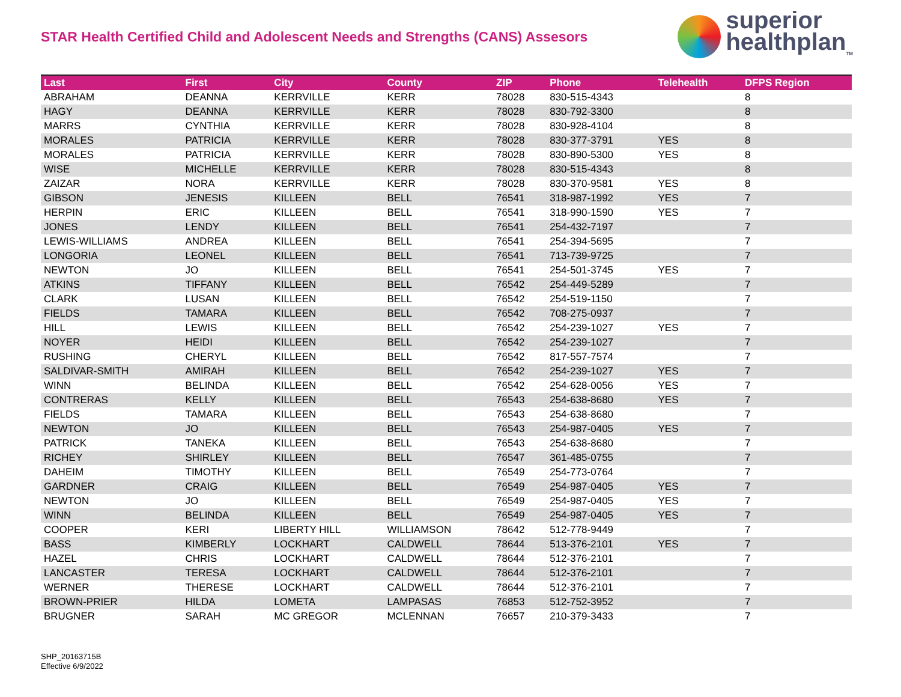STAR Health Certified Child and Adolescent Needs and Strengths (CANS) Assesors
superior
healthplan<sub>TM</sub>
| Last | First | City | County | ZIP | Phone | Telehealth | DFPS Region |
| --- | --- | --- | --- | --- | --- | --- | --- |
| ABRAHAM | DEANNA | KERRVILLE | KERR | 78028 | 830-515-4343 | | 8 |
| HAGY | DEANNA | KERRVILLE | KERR | 78028 | 830-792-3300 | | 8 |
| MARRS | CYNTHIA | KERRVILLE | KERR | 78028 | 830-928-4104 | | 8 |
| MORALES | PATRICIA | KERRVILLE | KERR | 78028 | 830-377-3791 | YES | 8 |
| MORALES | PATRICIA | KERRVILLE | KERR | 78028 | 830-890-5300 | YES | 8 |
| WISE | MICHELLE | KERRVILLE | KERR | 78028 | 830-515-4343 | | 8 |
| ZAIZAR | NORA | KERRVILLE | KERR | 78028 | 830-370-9581 | YES | 8 |
| GIBSON | JENESIS | KILLEEN | BELL | 76541 | 318-987-1992 | YES | 7 |
| HERPIN | ERIC | KILLEEN | BELL | 76541 | 318-990-1590 | YES | 7 |
| JONES | LENDY | KILLEEN | BELL | 76541 | 254-432-7197 | | 7 |
| LEWIS-WILLIAMS | ANDREA | KILLEEN | BELL | 76541 | 254-394-5695 | | 7 |
| LONGORIA | LEONEL | KILLEEN | BELL | 76541 | 713-739-9725 | | 7 |
| NEWTON | JO | KILLEEN | BELL | 76541 | 254-501-3745 | YES | 7 |
| ATKINS | TIFFANY | KILLEEN | BELL | 76542 | 254-449-5289 | | 7 |
| CLARK | LUSAN | KILLEEN | BELL | 76542 | 254-519-1150 | | 7 |
| FIELDS | TAMARA | KILLEEN | BELL | 76542 | 708-275-0937 | | 7 |
| HILL | LEWIS | KILLEEN | BELL | 76542 | 254-239-1027 | YES | 7 |
| NOYER | HEIDI | KILLEEN | BELL | 76542 | 254-239-1027 | | 7 |
| RUSHING | CHERYL | KILLEEN | BELL | 76542 | 817-557-7574 | | 7 |
| SALDIVAR-SMITH | AMIRAH | KILLEEN | BELL | 76542 | 254-239-1027 | YES | 7 |
| WINN | BELINDA | KILLEEN | BELL | 76542 | 254-628-0056 | YES | 7 |
| CONTRERAS | KELLY | KILLEEN | BELL | 76543 | 254-638-8680 | YES | 7 |
| FIELDS | TAMARA | KILLEEN | BELL | 76543 | 254-638-8680 | | 7 |
| NEWTON | JO | KILLEEN | BELL | 76543 | 254-987-0405 | YES | 7 |
| PATRICK | TANEKA | KILLEEN | BELL | 76543 | 254-638-8680 | | 7 |
| RICHEY | SHIRLEY | KILLEEN | BELL | 76547 | 361-485-0755 | | 7 |
| DAHEIM | TIMOTHY | KILLEEN | BELL | 76549 | 254-773-0764 | | 7 |
| GARDNER | CRAIG | KILLEEN | BELL | 76549 | 254-987-0405 | YES | 7 |
| NEWTON | JO | KILLEEN | BELL | 76549 | 254-987-0405 | YES | 7 |
| WINN | BELINDA | KILLEEN | BELL | 76549 | 254-987-0405 | YES | 7 |
| COOPER | KERI | LIBERTY HILL | WILLIAMSON | 78642 | 512-778-9449 | | 7 |
| BASS | KIMBERLY | LOCKHART | CALDWELL | 78644 | 513-376-2101 | YES | 7 |
| HAZEL | CHRIS | LOCKHART | CALDWELL | 78644 | 512-376-2101 | | 7 |
| LANCASTER | TERESA | LOCKHART | CALDWELL | 78644 | 512-376-2101 | | 7 |
| WERNER | THERESE | LOCKHART | CALDWELL | 78644 | 512-376-2101 | | 7 |
| BROWN-PRIER | HILDA | LOMETA | LAMPASAS | 76853 | 512-752-3952 | | 7 |
| BRUGNER | SARAH | MC GREGOR | MCLENNAN | 76657 | 210-379-3433 | | 7 |
SHP_20163715B
Effective 6/9/2022